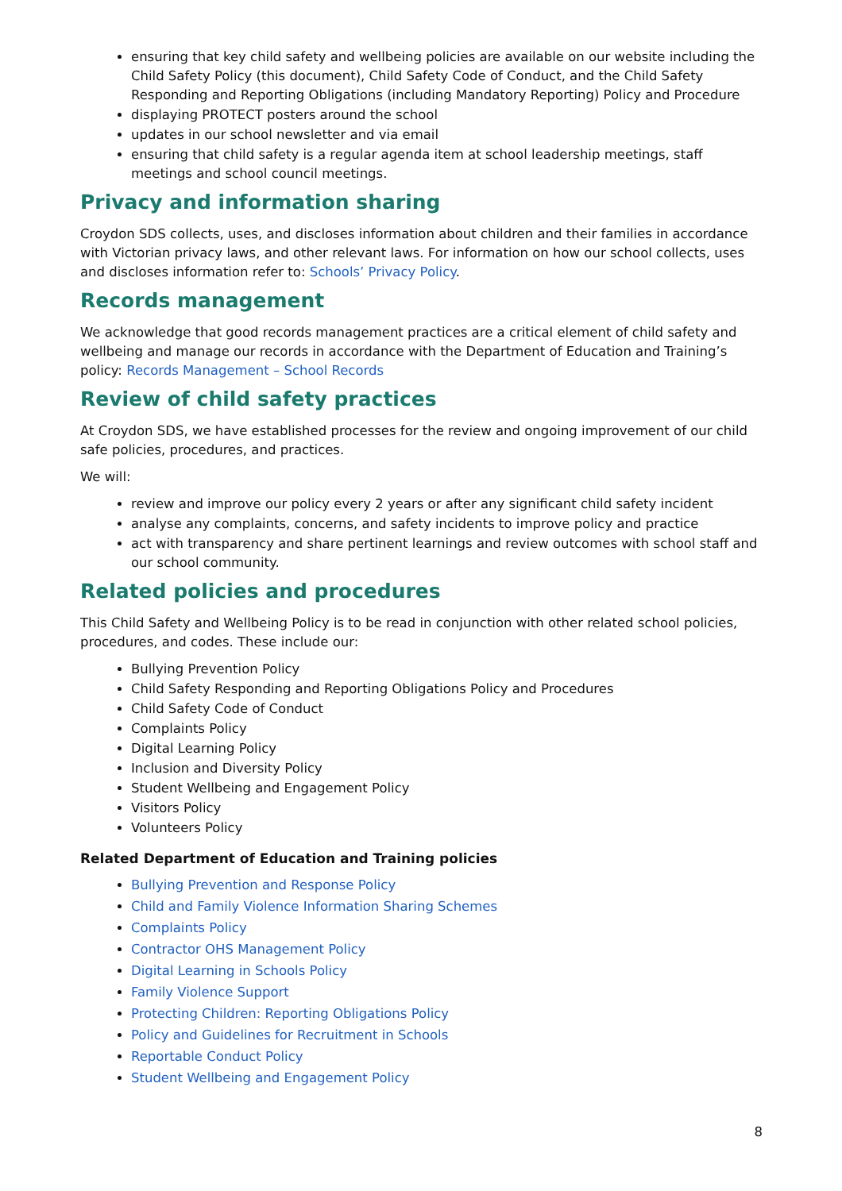ensuring that key child safety and wellbeing policies are available on our website including the Child Safety Policy (this document), Child Safety Code of Conduct, and the Child Safety Responding and Reporting Obligations (including Mandatory Reporting) Policy and Procedure
displaying PROTECT posters around the school
updates in our school newsletter and via email
ensuring that child safety is a regular agenda item at school leadership meetings, staff meetings and school council meetings.
Privacy and information sharing
Croydon SDS collects, uses, and discloses information about children and their families in accordance with Victorian privacy laws, and other relevant laws. For information on how our school collects, uses and discloses information refer to: Schools’ Privacy Policy.
Records management
We acknowledge that good records management practices are a critical element of child safety and wellbeing and manage our records in accordance with the Department of Education and Training’s policy: Records Management – School Records
Review of child safety practices
At Croydon SDS, we have established processes for the review and ongoing improvement of our child safe policies, procedures, and practices.
We will:
review and improve our policy every 2 years or after any significant child safety incident
analyse any complaints, concerns, and safety incidents to improve policy and practice
act with transparency and share pertinent learnings and review outcomes with school staff and our school community.
Related policies and procedures
This Child Safety and Wellbeing Policy is to be read in conjunction with other related school policies, procedures, and codes. These include our:
Bullying Prevention Policy
Child Safety Responding and Reporting Obligations Policy and Procedures
Child Safety Code of Conduct
Complaints Policy
Digital Learning Policy
Inclusion and Diversity Policy
Student Wellbeing and Engagement Policy
Visitors Policy
Volunteers Policy
Related Department of Education and Training policies
Bullying Prevention and Response Policy
Child and Family Violence Information Sharing Schemes
Complaints Policy
Contractor OHS Management Policy
Digital Learning in Schools Policy
Family Violence Support
Protecting Children: Reporting Obligations Policy
Policy and Guidelines for Recruitment in Schools
Reportable Conduct Policy
Student Wellbeing and Engagement Policy
8